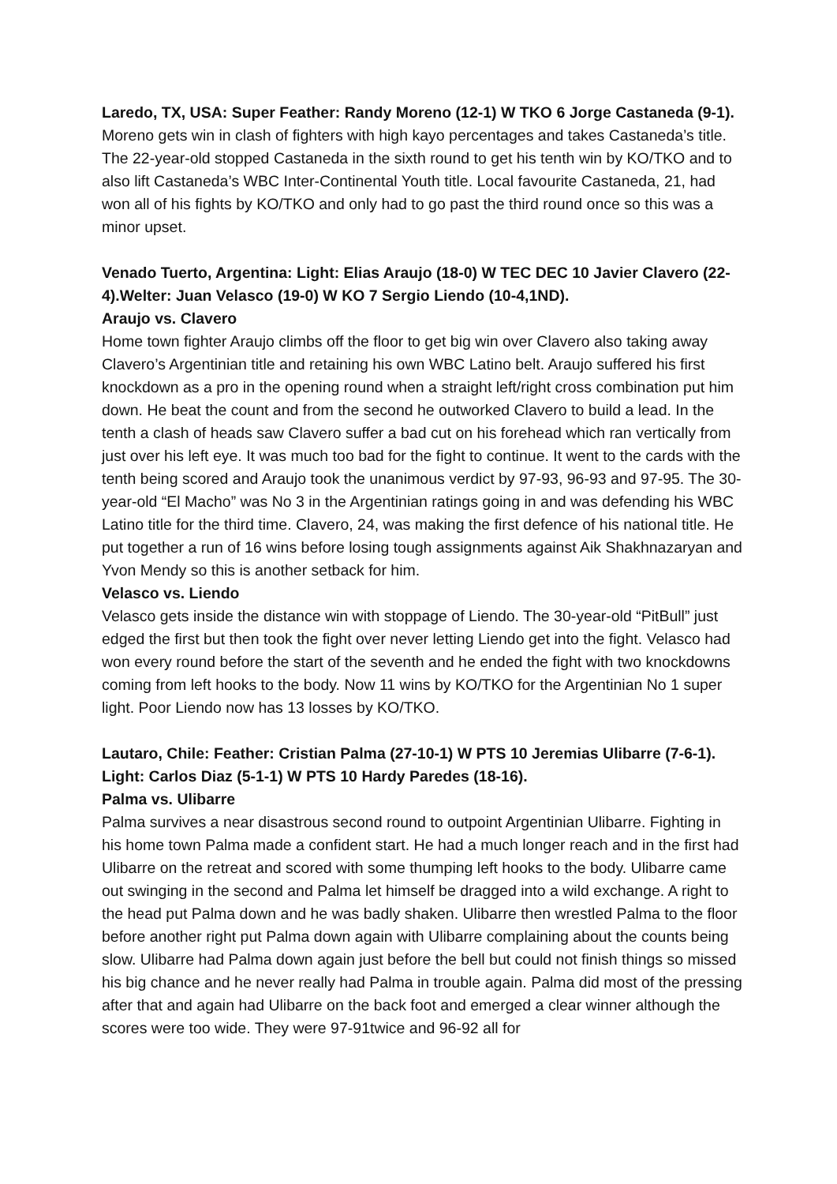Laredo, TX, USA: Super Feather: Randy Moreno (12-1) W TKO 6 Jorge Castaneda (9-1). Moreno gets win in clash of fighters with high kayo percentages and takes Castaneda’s title. The 22-year-old stopped Castaneda in the sixth round to get his tenth win by KO/TKO and to also lift Castaneda’s WBC Inter-Continental Youth title. Local favourite Castaneda, 21, had won all of his fights by KO/TKO and only had to go past the third round once so this was a minor upset.
Venado Tuerto, Argentina: Light: Elias Araujo (18-0) W TEC DEC 10 Javier Clavero (22-4).Welter: Juan Velasco (19-0) W KO 7 Sergio Liendo (10-4,1ND).
Araujo vs. Clavero
Home town fighter Araujo climbs off the floor to get big win over Clavero also taking away Clavero’s Argentinian title and retaining his own WBC Latino belt. Araujo suffered his first knockdown as a pro in the opening round when a straight left/right cross combination put him down. He beat the count and from the second he outworked Clavero to build a lead. In the tenth a clash of heads saw Clavero suffer a bad cut on his forehead which ran vertically from just over his left eye. It was much too bad for the fight to continue. It went to the cards with the tenth being scored and Araujo took the unanimous verdict by 97-93, 96-93 and 97-95. The 30-year-old “El Macho” was No 3 in the Argentinian ratings going in and was defending his WBC Latino title for the third time. Clavero, 24, was making the first defence of his national title. He put together a run of 16 wins before losing tough assignments against Aik Shakhnazaryan and Yvon Mendy so this is another setback for him.
Velasco vs. Liendo
Velasco gets inside the distance win with stoppage of Liendo. The 30-year-old “PitBull” just edged the first but then took the fight over never letting Liendo get into the fight. Velasco had won every round before the start of the seventh and he ended the fight with two knockdowns coming from left hooks to the body. Now 11 wins by KO/TKO for the Argentinian No 1 super light. Poor Liendo now has 13 losses by KO/TKO.
Lautaro, Chile: Feather: Cristian Palma (27-10-1) W PTS 10 Jeremias Ulibarre (7-6-1). Light: Carlos Diaz (5-1-1) W PTS 10 Hardy Paredes (18-16).
Palma vs. Ulibarre
Palma survives a near disastrous second round to outpoint Argentinian Ulibarre. Fighting in his home town Palma made a confident start. He had a much longer reach and in the first had Ulibarre on the retreat and scored with some thumping left hooks to the body. Ulibarre came out swinging in the second and Palma let himself be dragged into a wild exchange. A right to the head put Palma down and he was badly shaken. Ulibarre then wrestled Palma to the floor before another right put Palma down again with Ulibarre complaining about the counts being slow. Ulibarre had Palma down again just before the bell but could not finish things so missed his big chance and he never really had Palma in trouble again. Palma did most of the pressing after that and again had Ulibarre on the back foot and emerged a clear winner although the scores were too wide. They were 97-91twice and 96-92 all for